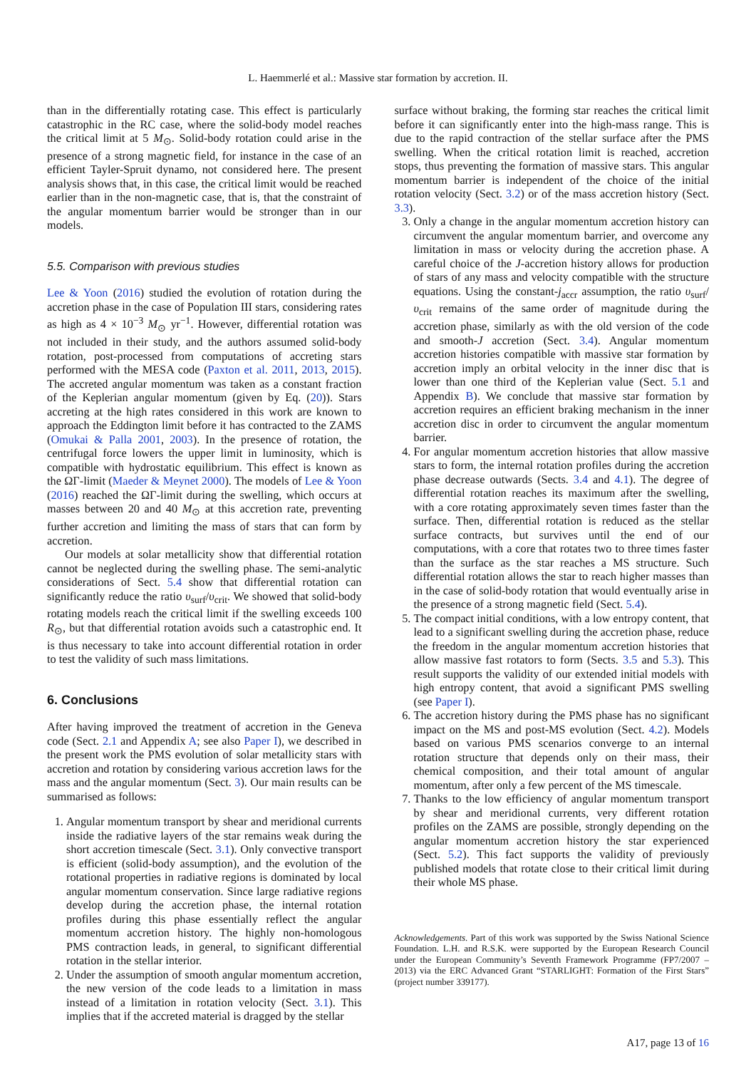L. Haemmerlé et al.: Massive star formation by accretion. II.
than in the differentially rotating case. This effect is particularly catastrophic in the RC case, where the solid-body model reaches the critical limit at 5 M<sub>⊙</sub>. Solid-body rotation could arise in the presence of a strong magnetic field, for instance in the case of an efficient Tayler-Spruit dynamo, not considered here. The present analysis shows that, in this case, the critical limit would be reached earlier than in the non-magnetic case, that is, that the constraint of the angular momentum barrier would be stronger than in our models.
5.5. Comparison with previous studies
Lee & Yoon (2016) studied the evolution of rotation during the accretion phase in the case of Population III stars, considering rates as high as 4 × 10<sup>−3</sup> M<sub>⊙</sub> yr<sup>−1</sup>. However, differential rotation was not included in their study, and the authors assumed solid-body rotation, post-processed from computations of accreting stars performed with the MESA code (Paxton et al. 2011, 2013, 2015). The accreted angular momentum was taken as a constant fraction of the Keplerian angular momentum (given by Eq. (20)). Stars accreting at the high rates considered in this work are known to approach the Eddington limit before it has contracted to the ZAMS (Omukai & Palla 2001, 2003). In the presence of rotation, the centrifugal force lowers the upper limit in luminosity, which is compatible with hydrostatic equilibrium. This effect is known as the ΩΓ-limit (Maeder & Meynet 2000). The models of Lee & Yoon (2016) reached the ΩΓ-limit during the swelling, which occurs at masses between 20 and 40 M<sub>⊙</sub> at this accretion rate, preventing further accretion and limiting the mass of stars that can form by accretion.
Our models at solar metallicity show that differential rotation cannot be neglected during the swelling phase. The semi-analytic considerations of Sect. 5.4 show that differential rotation can significantly reduce the ratio υ<sub>surf</sub>/υ<sub>crit</sub>. We showed that solid-body rotating models reach the critical limit if the swelling exceeds 100 R<sub>⊙</sub>, but that differential rotation avoids such a catastrophic end. It is thus necessary to take into account differential rotation in order to test the validity of such mass limitations.
6. Conclusions
After having improved the treatment of accretion in the Geneva code (Sect. 2.1 and Appendix A; see also Paper I), we described in the present work the PMS evolution of solar metallicity stars with accretion and rotation by considering various accretion laws for the mass and the angular momentum (Sect. 3). Our main results can be summarised as follows:
1. Angular momentum transport by shear and meridional currents inside the radiative layers of the star remains weak during the short accretion timescale (Sect. 3.1). Only convective transport is efficient (solid-body assumption), and the evolution of the rotational properties in radiative regions is dominated by local angular momentum conservation. Since large radiative regions develop during the accretion phase, the internal rotation profiles during this phase essentially reflect the angular momentum accretion history. The highly non-homologous PMS contraction leads, in general, to significant differential rotation in the stellar interior.
2. Under the assumption of smooth angular momentum accretion, the new version of the code leads to a limitation in mass instead of a limitation in rotation velocity (Sect. 3.1). This implies that if the accreted material is dragged by the stellar
surface without braking, the forming star reaches the critical limit before it can significantly enter into the high-mass range. This is due to the rapid contraction of the stellar surface after the PMS swelling. When the critical rotation limit is reached, accretion stops, thus preventing the formation of massive stars. This angular momentum barrier is independent of the choice of the initial rotation velocity (Sect. 3.2) or of the mass accretion history (Sect. 3.3).
3. Only a change in the angular momentum accretion history can circumvent the angular momentum barrier, and overcome any limitation in mass or velocity during the accretion phase. A careful choice of the J-accretion history allows for production of stars of any mass and velocity compatible with the structure equations. Using the constant-j<sub>accr</sub> assumption, the ratio υ<sub>surf</sub>/υ<sub>crit</sub> remains of the same order of magnitude during the accretion phase, similarly as with the old version of the code and smooth-J accretion (Sect. 3.4). Angular momentum accretion histories compatible with massive star formation by accretion imply an orbital velocity in the inner disc that is lower than one third of the Keplerian value (Sect. 5.1 and Appendix B). We conclude that massive star formation by accretion requires an efficient braking mechanism in the inner accretion disc in order to circumvent the angular momentum barrier.
4. For angular momentum accretion histories that allow massive stars to form, the internal rotation profiles during the accretion phase decrease outwards (Sects. 3.4 and 4.1). The degree of differential rotation reaches its maximum after the swelling, with a core rotating approximately seven times faster than the surface. Then, differential rotation is reduced as the stellar surface contracts, but survives until the end of our computations, with a core that rotates two to three times faster than the surface as the star reaches a MS structure. Such differential rotation allows the star to reach higher masses than in the case of solid-body rotation that would eventually arise in the presence of a strong magnetic field (Sect. 5.4).
5. The compact initial conditions, with a low entropy content, that lead to a significant swelling during the accretion phase, reduce the freedom in the angular momentum accretion histories that allow massive fast rotators to form (Sects. 3.5 and 5.3). This result supports the validity of our extended initial models with high entropy content, that avoid a significant PMS swelling (see Paper I).
6. The accretion history during the PMS phase has no significant impact on the MS and post-MS evolution (Sect. 4.2). Models based on various PMS scenarios converge to an internal rotation structure that depends only on their mass, their chemical composition, and their total amount of angular momentum, after only a few percent of the MS timescale.
7. Thanks to the low efficiency of angular momentum transport by shear and meridional currents, very different rotation profiles on the ZAMS are possible, strongly depending on the angular momentum accretion history the star experienced (Sect. 5.2). This fact supports the validity of previously published models that rotate close to their critical limit during their whole MS phase.
Acknowledgements. Part of this work was supported by the Swiss National Science Foundation. L.H. and R.S.K. were supported by the European Research Council under the European Community’s Seventh Framework Programme (FP7/2007 – 2013) via the ERC Advanced Grant “STARLIGHT: Formation of the First Stars” (project number 339177).
A17, page 13 of 16